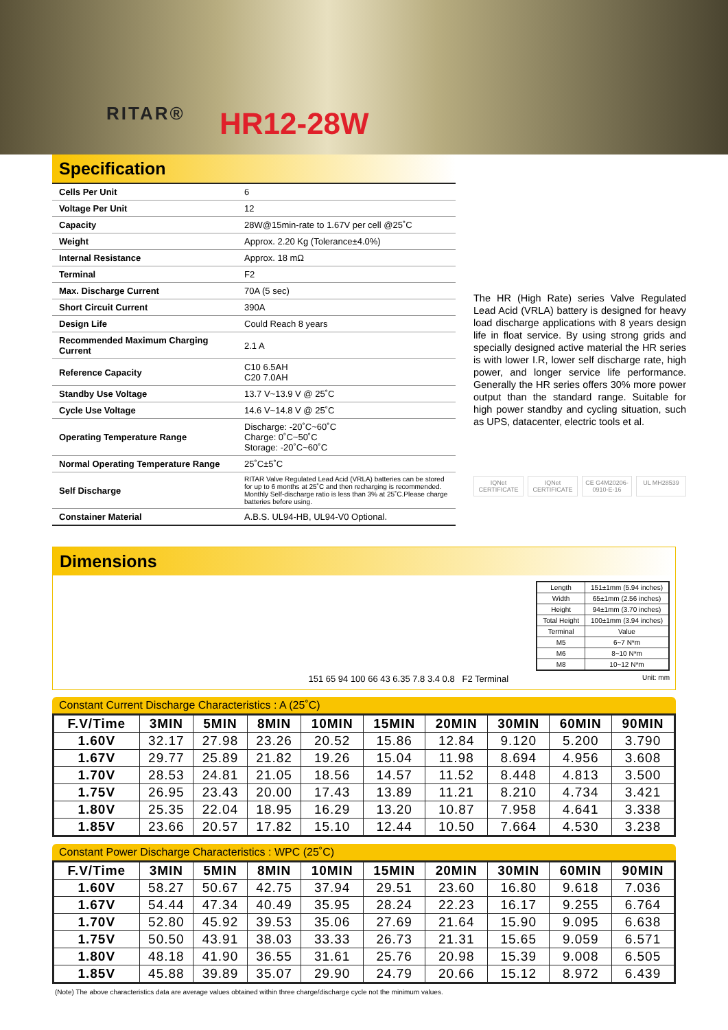RITAR® HR12-28W
Specification
| Cells Per Unit | 6 |
| Voltage Per Unit | 12 |
| Capacity | 28W@15min-rate to 1.67V per cell @25˚C |
| Weight | Approx. 2.20 Kg (Tolerance±4.0%) |
| Internal Resistance | Approx. 18 mΩ |
| Terminal | F2 |
| Max. Discharge Current | 70A (5 sec) |
| Short Circuit Current | 390A |
| Design Life | Could Reach 8 years |
| Recommended Maximum Charging Current | 2.1 A |
| Reference Capacity | C10 6.5AH C20 7.0AH |
| Standby Use Voltage | 13.7 V~13.9 V @ 25˚C |
| Cycle Use Voltage | 14.6 V~14.8 V @ 25˚C |
| Operating Temperature Range | Discharge: -20˚C~60˚C Charge: 0˚C~50˚C Storage: -20˚C~60˚C |
| Normal Operating Temperature Range | 25˚C±5˚C |
| Self Discharge | RITAR Valve Regulated Lead Acid (VRLA) batteries can be stored for up to 6 months at 25˚C and then recharging is recommended. Monthly Self-discharge ratio is less than 3% at 25˚C.Please charge batteries before using. |
| Constainer Material | A.B.S. UL94-HB, UL94-V0 Optional. |
The HR (High Rate) series Valve Regulated Lead Acid (VRLA) battery is designed for heavy load discharge applications with 8 years design life in float service. By using strong grids and specially designed active material the HR series is with lower I.R, lower self discharge rate, high power, and longer service life performance. Generally the HR series offers 30% more power output than the standard range. Suitable for high power standby and cycling situation, such as UPS, datacenter, electric tools et al.
IQNet CERTIFICATE IQNet CERTIFICATE CE G4M20206-0910-E-16 UL MH28539
Dimensions
151 65 94 100 66 43 6.35 7.8 3.4 0.8 F2 Terminal
| Length | 151±1mm (5.94 inches) |
| Width | 65±1mm (2.56 inches) |
| Height | 94±1mm (3.70 inches) |
| Total Height | 100±1mm (3.94 inches) |
| Terminal | Value |
| M5 | 6~7 N*m |
| M6 | 8~10 N*m |
| M8 | 10~12 N*m |
Unit: mm
Constant Current Discharge Characteristics : A (25˚C)
| F.V/Time | 3MIN | 5MIN | 8MIN | 10MIN | 15MIN | 20MIN | 30MIN | 60MIN | 90MIN |
| --- | --- | --- | --- | --- | --- | --- | --- | --- | --- |
| 1.60V | 32.17 | 27.98 | 23.26 | 20.52 | 15.86 | 12.84 | 9.120 | 5.200 | 3.790 |
| 1.67V | 29.77 | 25.89 | 21.82 | 19.26 | 15.04 | 11.98 | 8.694 | 4.956 | 3.608 |
| 1.70V | 28.53 | 24.81 | 21.05 | 18.56 | 14.57 | 11.52 | 8.448 | 4.813 | 3.500 |
| 1.75V | 26.95 | 23.43 | 20.00 | 17.43 | 13.89 | 11.21 | 8.210 | 4.734 | 3.421 |
| 1.80V | 25.35 | 22.04 | 18.95 | 16.29 | 13.20 | 10.87 | 7.958 | 4.641 | 3.338 |
| 1.85V | 23.66 | 20.57 | 17.82 | 15.10 | 12.44 | 10.50 | 7.664 | 4.530 | 3.238 |
Constant Power Discharge Characteristics : WPC (25˚C)
| F.V/Time | 3MIN | 5MIN | 8MIN | 10MIN | 15MIN | 20MIN | 30MIN | 60MIN | 90MIN |
| --- | --- | --- | --- | --- | --- | --- | --- | --- | --- |
| 1.60V | 58.27 | 50.67 | 42.75 | 37.94 | 29.51 | 23.60 | 16.80 | 9.618 | 7.036 |
| 1.67V | 54.44 | 47.34 | 40.49 | 35.95 | 28.24 | 22.23 | 16.17 | 9.255 | 6.764 |
| 1.70V | 52.80 | 45.92 | 39.53 | 35.06 | 27.69 | 21.64 | 15.90 | 9.095 | 6.638 |
| 1.75V | 50.50 | 43.91 | 38.03 | 33.33 | 26.73 | 21.31 | 15.65 | 9.059 | 6.571 |
| 1.80V | 48.18 | 41.90 | 36.55 | 31.61 | 25.76 | 20.98 | 15.39 | 9.008 | 6.505 |
| 1.85V | 45.88 | 39.89 | 35.07 | 29.90 | 24.79 | 20.66 | 15.12 | 8.972 | 6.439 |
(Note) The above characteristics data are average values obtained within three charge/discharge cycle not the minimum values.